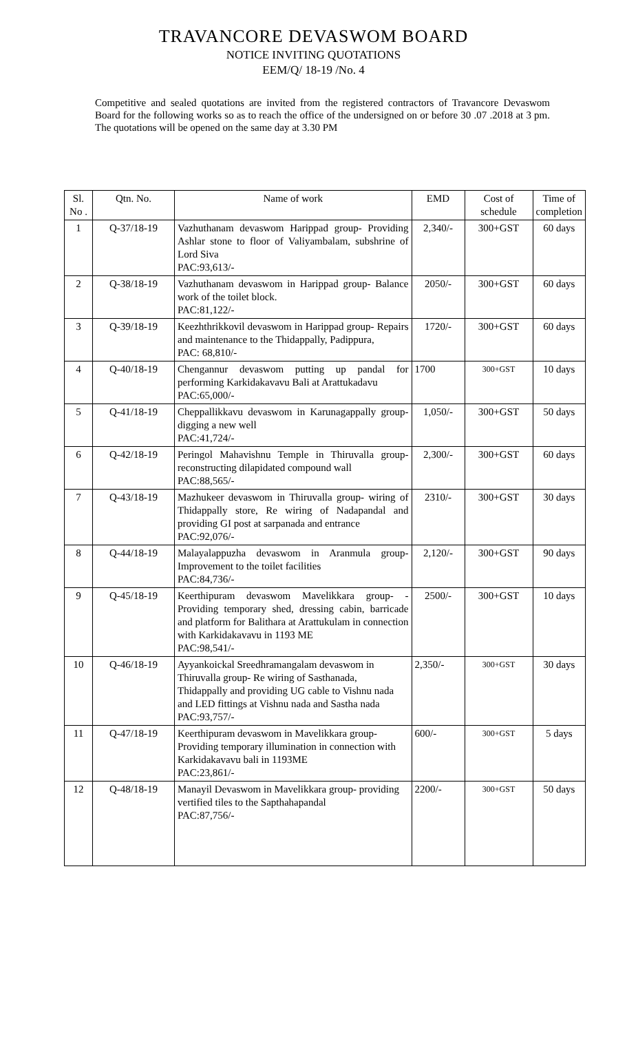TRAVANCORE DEVASWOM BOARD
NOTICE INVITING QUOTATIONS
EEM/Q/ 18-19 /No. 4
Competitive and sealed quotations are invited from the registered contractors of Travancore Devaswom Board for the following works so as to reach the office of the undersigned on or before 30 .07 .2018 at 3 pm. The quotations will be opened on the same day at 3.30 PM
| Sl. No . | Qtn. No. | Name of work | EMD | Cost of schedule | Time of completion |
| --- | --- | --- | --- | --- | --- |
| 1 | Q-37/18-19 | Vazhuthanam devaswom Harippad group- Providing Ashlar stone to floor of Valiyambalam, subshrine of Lord Siva PAC:93,613/- | 2,340/- | 300+GST | 60 days |
| 2 | Q-38/18-19 | Vazhuthanam devaswom in Harippad group- Balance work of the toilet block. PAC:81,122/- | 2050/- | 300+GST | 60 days |
| 3 | Q-39/18-19 | Keezhthrikkovil devaswom in Harippad group- Repairs and maintenance to the Thidappally, Padippura, PAC: 68,810/- | 1720/- | 300+GST | 60 days |
| 4 | Q-40/18-19 | Chengannur devaswom putting up pandal for performing Karkidakavavu Bali at Arattukadavu PAC:65,000/- | 1700 | 300+GST | 10 days |
| 5 | Q-41/18-19 | Cheppallikkavu devaswom in Karunagappally group- digging a new well PAC:41,724/- | 1,050/- | 300+GST | 50 days |
| 6 | Q-42/18-19 | Peringol Mahavishnu Temple in Thiruvalla group- reconstructing dilapidated compound wall PAC:88,565/- | 2,300/- | 300+GST | 60 days |
| 7 | Q-43/18-19 | Mazhukeer devaswom in Thiruvalla group- wiring of Thidappally store, Re wiring of Nadapandal and providing GI post at sarpanada and entrance PAC:92,076/- | 2310/- | 300+GST | 30 days |
| 8 | Q-44/18-19 | Malayalappuzha devaswom in Aranmula group- Improvement to the toilet facilities PAC:84,736/- | 2,120/- | 300+GST | 90 days |
| 9 | Q-45/18-19 | Keerthipuram devaswom Mavelikkara group- - Providing temporary shed, dressing cabin, barricade and platform for Balithara at Arattukulam in connection with Karkidakavavu in 1193 ME PAC:98,541/- | 2500/- | 300+GST | 10 days |
| 10 | Q-46/18-19 | Ayyankoickal Sreedhramangalam devaswom in Thiruvalla group- Re wiring of Sasthanada, Thidappally and providing UG cable to Vishnu nada and LED fittings at Vishnu nada and Sastha nada PAC:93,757/- | 2,350/- | 300+GST | 30 days |
| 11 | Q-47/18-19 | Keerthipuram devaswom in Mavelikkara group- Providing temporary illumination in connection with Karkidakavavu bali in 1193ME PAC:23,861/- | 600/- | 300+GST | 5 days |
| 12 | Q-48/18-19 | Manayil Devaswom in Mavelikkara group- providing vertified tiles to the Sapthahapandal PAC:87,756/- | 2200/- | 300+GST | 50 days |